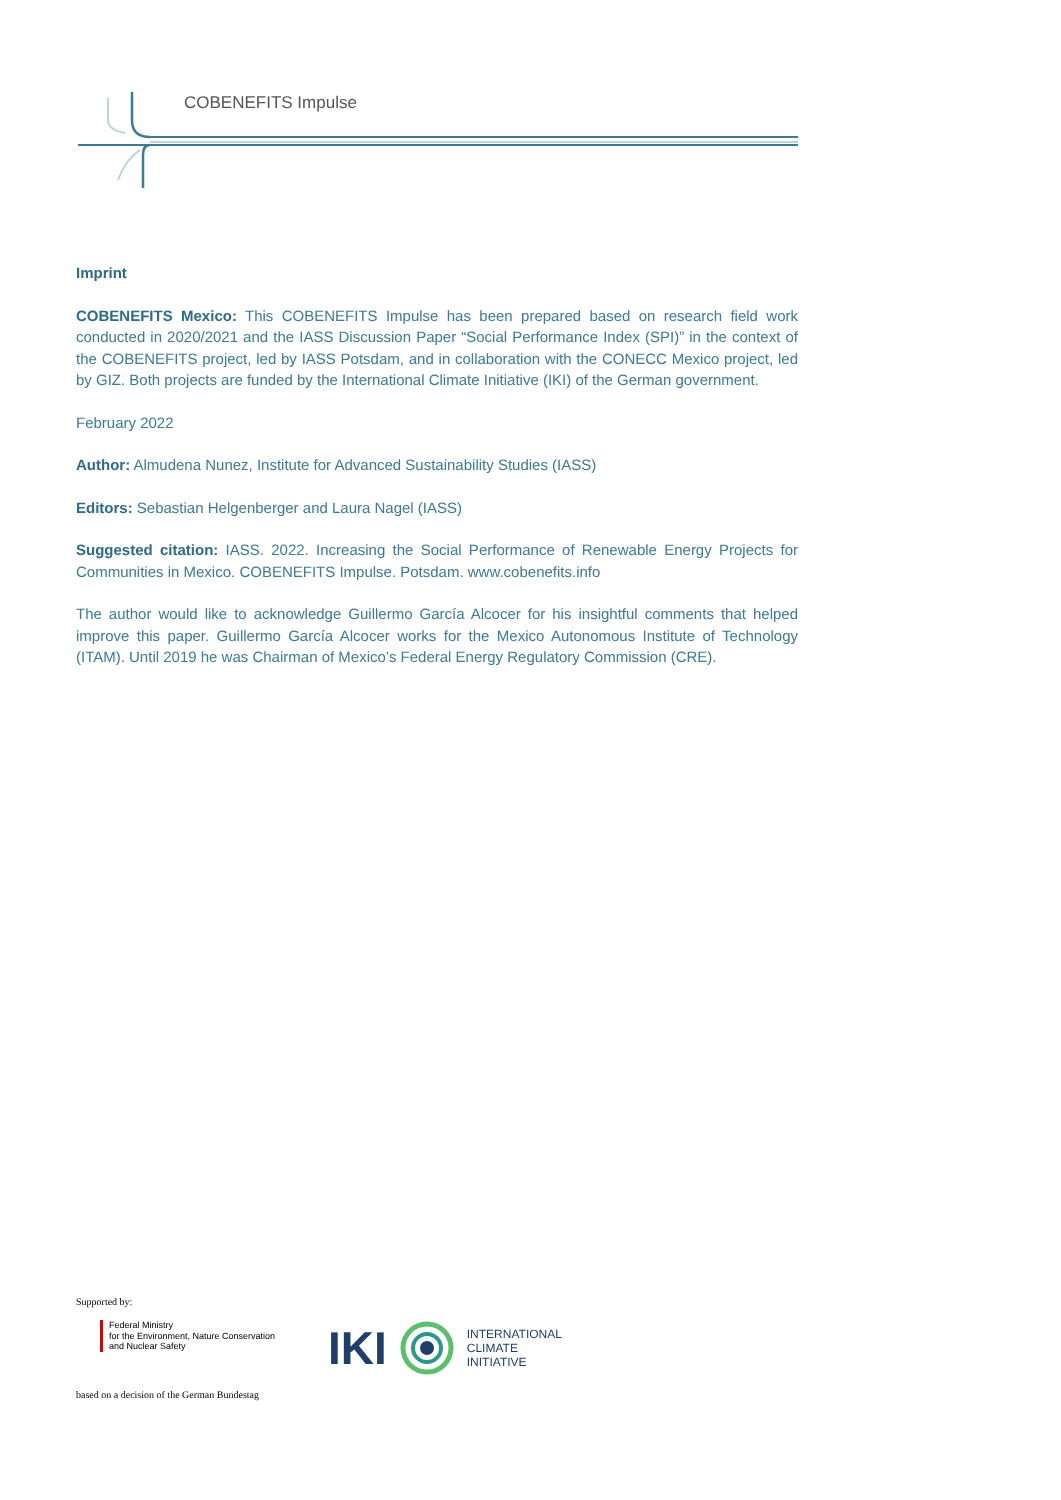COBENEFITS Impulse
Imprint
COBENEFITS Mexico: This COBENEFITS Impulse has been prepared based on research field work conducted in 2020/2021 and the IASS Discussion Paper “Social Performance Index (SPI)” in the context of the COBENEFITS project, led by IASS Potsdam, and in collaboration with the CONECC Mexico project, led by GIZ. Both projects are funded by the International Climate Initiative (IKI) of the German government.
February 2022
Author: Almudena Nunez, Institute for Advanced Sustainability Studies (IASS)
Editors: Sebastian Helgenberger and Laura Nagel (IASS)
Suggested citation: IASS. 2022. Increasing the Social Performance of Renewable Energy Projects for Communities in Mexico. COBENEFITS Impulse. Potsdam. www.cobenefits.info
The author would like to acknowledge Guillermo García Alcocer for his insightful comments that helped improve this paper. Guillermo García Alcocer works for the Mexico Autonomous Institute of Technology (ITAM). Until 2019 he was Chairman of Mexico’s Federal Energy Regulatory Commission (CRE).
Supported by:
Federal Ministry
for the Environment, Nature Conservation
and Nuclear Safety
based on a decision of the German Bundestag
IKI INTERNATIONAL
CLIMATE
INITIATIVE